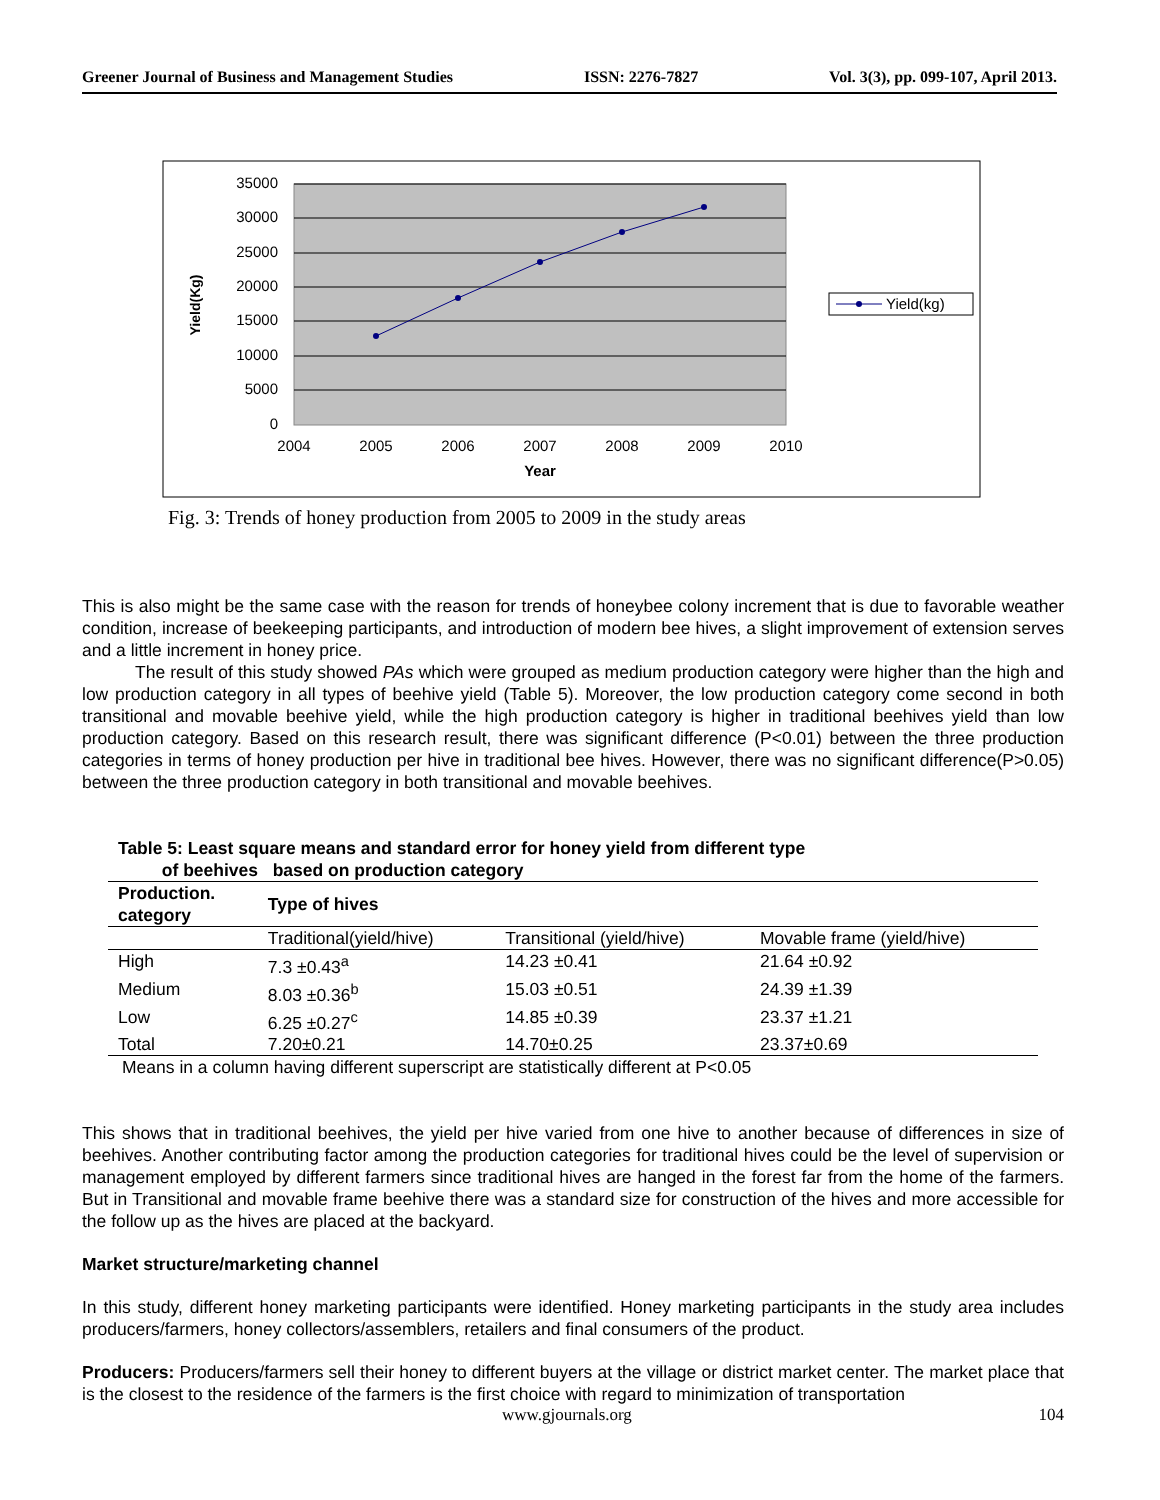Greener Journal of Business and Management Studies ISSN: 2276-7827 Vol. 3(3), pp. 099-107, April 2013.
35000
30000
25000
20000
15000
10000
5000
0
2004
2005
2006
2007
2008
2009
2010
Year
Yield(Kg)
Yield(kg)
Fig. 3: Trends of honey production from 2005 to 2009 in the study areas
This is also might be the same case with the reason for trends of honeybee colony increment that is due to favorable weather condition, increase of beekeeping participants, and introduction of modern bee hives, a slight improvement of extension serves and a little increment in honey price.
The result of this study showed PAs which were grouped as medium production category were higher than the high and low production category in all types of beehive yield (Table 5). Moreover, the low production category come second in both transitional and movable beehive yield, while the high production category is higher in traditional beehives yield than low production category. Based on this research result, there was significant difference (P<0.01) between the three production categories in terms of honey production per hive in traditional bee hives. However, there was no significant difference(P>0.05) between the three production category in both transitional and movable beehives.
Table 5: Least square means and standard error for honey yield from different type
of beehives based on production category
| Production. category | Type of hives | | |
| --- | --- | --- | --- |
| | Traditional(yield/hive) | Transitional (yield/hive) | Movable frame (yield/hive) |
| High | 7.3 ±0.43<sup>a</sup> | 14.23 ±0.41 | 21.64 ±0.92 |
| Medium | 8.03 ±0.36<sup>b</sup> | 15.03 ±0.51 | 24.39 ±1.39 |
| Low | 6.25 ±0.27<sup>c</sup> | 14.85 ±0.39 | 23.37 ±1.21 |
| Total | 7.20±0.21 | 14.70±0.25 | 23.37±0.69 |
Means in a column having different superscript are statistically different at P<0.05
This shows that in traditional beehives, the yield per hive varied from one hive to another because of differences in size of beehives. Another contributing factor among the production categories for traditional hives could be the level of supervision or management employed by different farmers since traditional hives are hanged in the forest far from the home of the farmers. But in Transitional and movable frame beehive there was a standard size for construction of the hives and more accessible for the follow up as the hives are placed at the backyard.
Market structure/marketing channel
In this study, different honey marketing participants were identified. Honey marketing participants in the study area includes producers/farmers, honey collectors/assemblers, retailers and final consumers of the product.
Producers: Producers/farmers sell their honey to different buyers at the village or district market center. The market place that is the closest to the residence of the farmers is the first choice with regard to minimization of transportation
www.gjournals.org 104